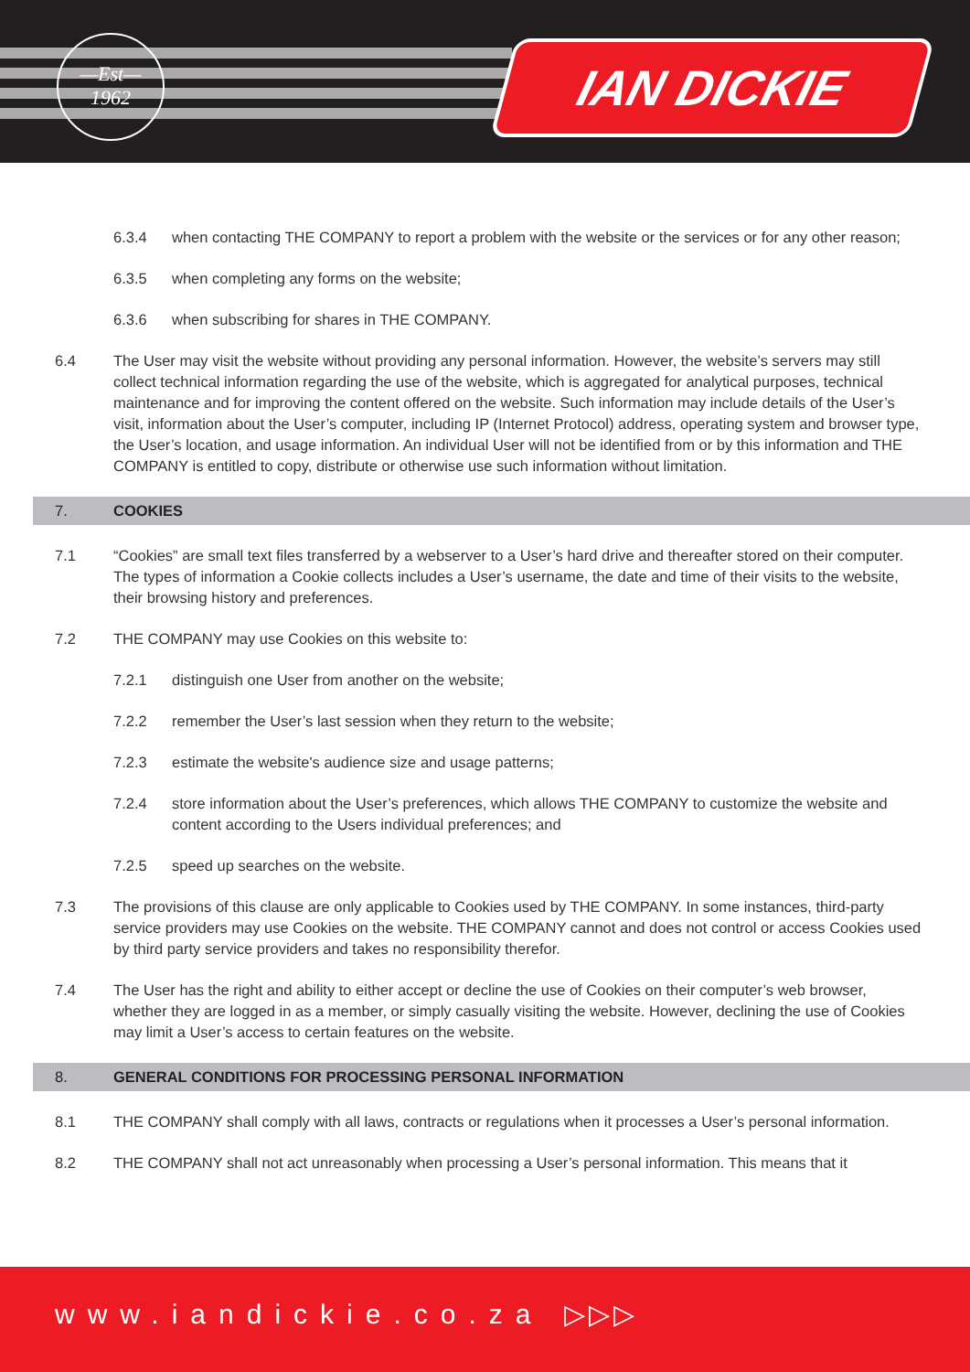—Est—
1962
IAN DICKIE
6.3.4 when contacting THE COMPANY to report a problem with the website or the services or for any other reason;
6.3.5 when completing any forms on the website;
6.3.6 when subscribing for shares in THE COMPANY.
6.4 The User may visit the website without providing any personal information. However, the website’s servers may still collect technical information regarding the use of the website, which is aggregated for analytical purposes, technical maintenance and for improving the content offered on the website. Such information may include details of the User’s visit, information about the User’s computer, including IP (Internet Protocol) address, operating system and browser type, the User’s location, and usage information. An individual User will not be identified from or by this information and THE COMPANY is entitled to copy, distribute or otherwise use such information without limitation.
7. COOKIES
7.1 “Cookies” are small text files transferred by a webserver to a User’s hard drive and thereafter stored on their computer. The types of information a Cookie collects includes a User’s username, the date and time of their visits to the website, their browsing history and preferences.
7.2 THE COMPANY may use Cookies on this website to:
7.2.1 distinguish one User from another on the website;
7.2.2 remember the User’s last session when they return to the website;
7.2.3 estimate the website's audience size and usage patterns;
7.2.4 store information about the User’s preferences, which allows THE COMPANY to customize the website and content according to the Users individual preferences; and
7.2.5 speed up searches on the website.
7.3 The provisions of this clause are only applicable to Cookies used by THE COMPANY. In some instances, third-party service providers may use Cookies on the website. THE COMPANY cannot and does not control or access Cookies used by third party service providers and takes no responsibility therefor.
7.4 The User has the right and ability to either accept or decline the use of Cookies on their computer’s web browser, whether they are logged in as a member, or simply casually visiting the website. However, declining the use of Cookies may limit a User’s access to certain features on the website.
8. GENERAL CONDITIONS FOR PROCESSING PERSONAL INFORMATION
8.1 THE COMPANY shall comply with all laws, contracts or regulations when it processes a User’s personal information.
8.2 THE COMPANY shall not act unreasonably when processing a User’s personal information. This means that it
www.iandickie.co.za ▷▷▷